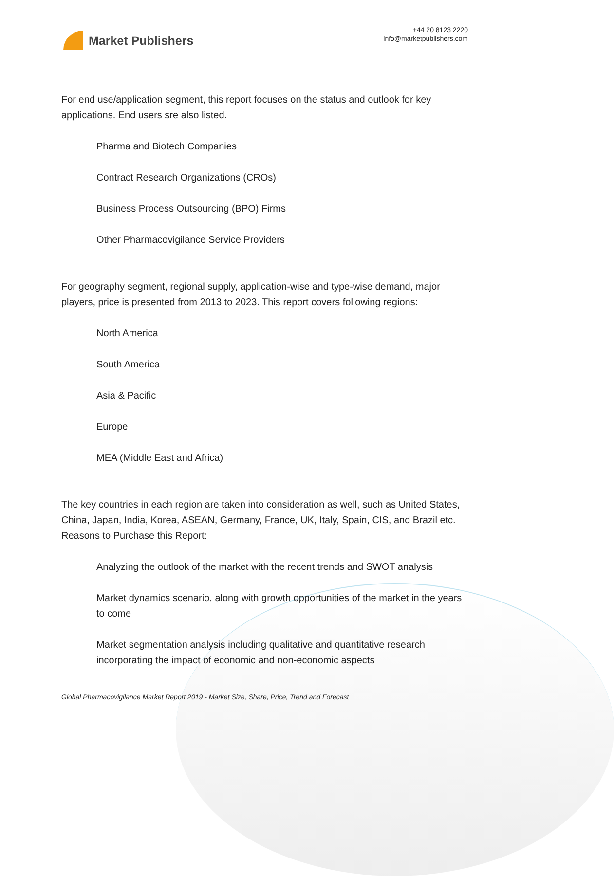Market Publishers
+44 20 8123 2220
info@marketpublishers.com
For end use/application segment, this report focuses on the status and outlook for key applications. End users sre also listed.
Pharma and Biotech Companies
Contract Research Organizations (CROs)
Business Process Outsourcing (BPO) Firms
Other Pharmacovigilance Service Providers
For geography segment, regional supply, application-wise and type-wise demand, major players, price is presented from 2013 to 2023. This report covers following regions:
North America
South America
Asia & Pacific
Europe
MEA (Middle East and Africa)
The key countries in each region are taken into consideration as well, such as United States, China, Japan, India, Korea, ASEAN, Germany, France, UK, Italy, Spain, CIS, and Brazil etc.
Reasons to Purchase this Report:
Analyzing the outlook of the market with the recent trends and SWOT analysis
Market dynamics scenario, along with growth opportunities of the market in the years to come
Market segmentation analysis including qualitative and quantitative research incorporating the impact of economic and non-economic aspects
Global Pharmacovigilance Market Report 2019 - Market Size, Share, Price, Trend and Forecast